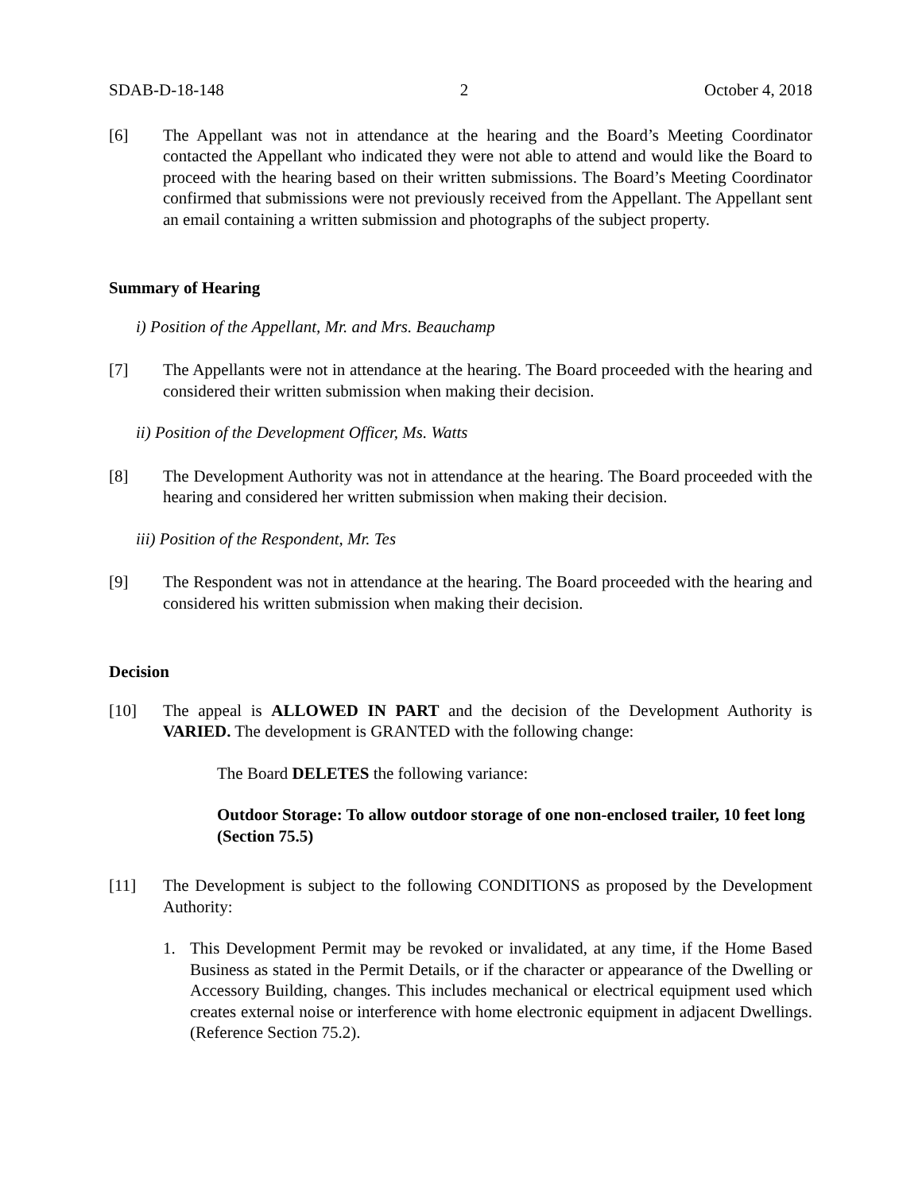SDAB-D-18-148 2 October 4, 2018
[6] The Appellant was not in attendance at the hearing and the Board’s Meeting Coordinator contacted the Appellant who indicated they were not able to attend and would like the Board to proceed with the hearing based on their written submissions. The Board’s Meeting Coordinator confirmed that submissions were not previously received from the Appellant. The Appellant sent an email containing a written submission and photographs of the subject property.
Summary of Hearing
i) Position of the Appellant, Mr. and Mrs. Beauchamp
[7] The Appellants were not in attendance at the hearing. The Board proceeded with the hearing and considered their written submission when making their decision.
ii) Position of the Development Officer, Ms. Watts
[8] The Development Authority was not in attendance at the hearing. The Board proceeded with the hearing and considered her written submission when making their decision.
iii) Position of the Respondent, Mr. Tes
[9] The Respondent was not in attendance at the hearing. The Board proceeded with the hearing and considered his written submission when making their decision.
Decision
[10] The appeal is ALLOWED IN PART and the decision of the Development Authority is VARIED. The development is GRANTED with the following change:
The Board DELETES the following variance:
Outdoor Storage: To allow outdoor storage of one non-enclosed trailer, 10 feet long (Section 75.5)
[11] The Development is subject to the following CONDITIONS as proposed by the Development Authority:
1. This Development Permit may be revoked or invalidated, at any time, if the Home Based Business as stated in the Permit Details, or if the character or appearance of the Dwelling or Accessory Building, changes. This includes mechanical or electrical equipment used which creates external noise or interference with home electronic equipment in adjacent Dwellings. (Reference Section 75.2).